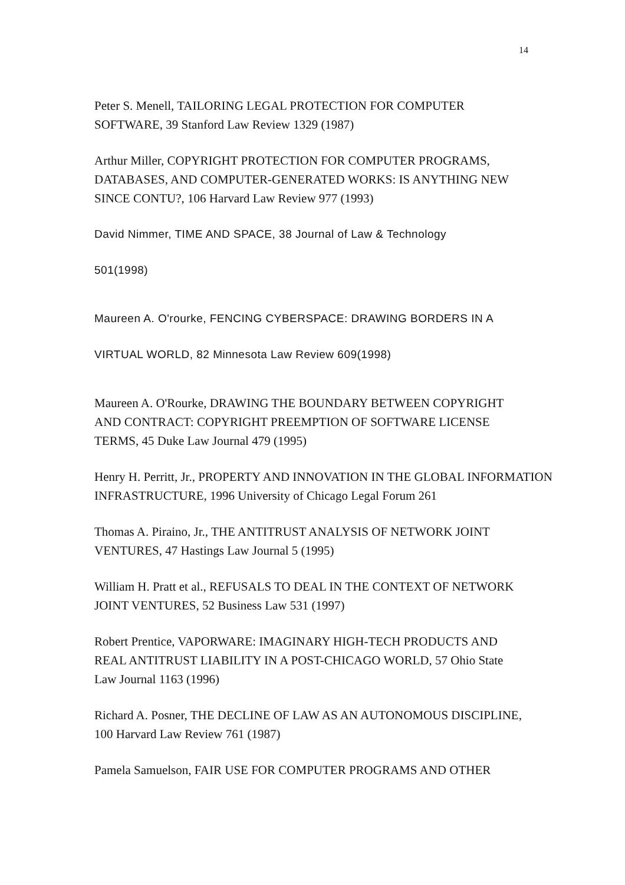14
Peter S. Menell, TAILORING LEGAL PROTECTION FOR COMPUTER
SOFTWARE, 39 Stanford Law Review 1329 (1987)
Arthur Miller, COPYRIGHT PROTECTION FOR COMPUTER PROGRAMS,
DATABASES, AND COMPUTER-GENERATED WORKS: IS ANYTHING NEW
SINCE CONTU?, 106 Harvard Law Review 977 (1993)
David Nimmer, TIME AND SPACE, 38 Journal of Law & Technology
501(1998)
Maureen A. O'rourke, FENCING CYBERSPACE: DRAWING BORDERS IN A
VIRTUAL WORLD, 82 Minnesota Law Review 609(1998)
Maureen A. O'Rourke, DRAWING THE BOUNDARY BETWEEN COPYRIGHT
AND CONTRACT: COPYRIGHT PREEMPTION OF SOFTWARE LICENSE
TERMS, 45 Duke Law Journal 479 (1995)
Henry H. Perritt, Jr., PROPERTY AND INNOVATION IN THE GLOBAL INFORMATION
INFRASTRUCTURE, 1996 University of Chicago Legal Forum 261
Thomas A. Piraino, Jr., THE ANTITRUST ANALYSIS OF NETWORK JOINT
VENTURES, 47 Hastings Law Journal 5 (1995)
William H. Pratt et al., REFUSALS TO DEAL IN THE CONTEXT OF NETWORK
JOINT VENTURES, 52 Business Law 531 (1997)
Robert Prentice, VAPORWARE: IMAGINARY HIGH-TECH PRODUCTS AND
REAL ANTITRUST LIABILITY IN A POST-CHICAGO WORLD, 57 Ohio State
Law Journal 1163 (1996)
Richard A. Posner, THE DECLINE OF LAW AS AN AUTONOMOUS DISCIPLINE,
100 Harvard Law Review 761 (1987)
Pamela Samuelson, FAIR USE FOR COMPUTER PROGRAMS AND OTHER